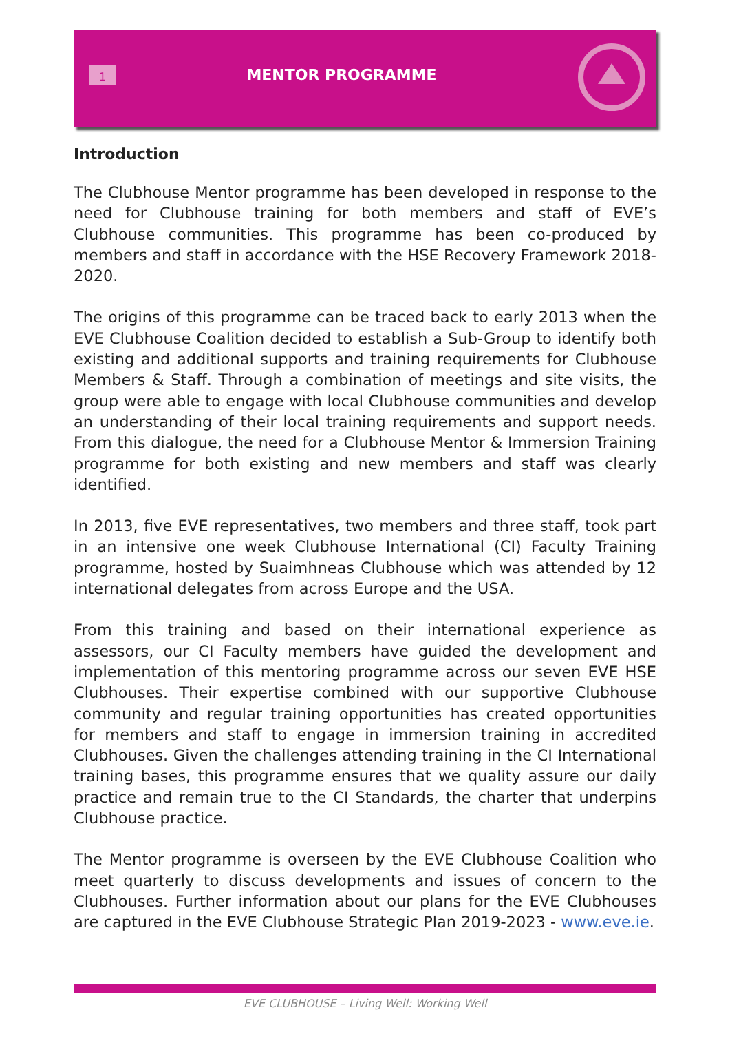1
MENTOR PROGRAMME
Introduction
The Clubhouse Mentor programme has been developed in response to the need for Clubhouse training for both members and staff of EVE’s Clubhouse communities. This programme has been co-produced by members and staff in accordance with the HSE Recovery Framework 2018-2020.
The origins of this programme can be traced back to early 2013 when the EVE Clubhouse Coalition decided to establish a Sub-Group to identify both existing and additional supports and training requirements for Clubhouse Members & Staff. Through a combination of meetings and site visits, the group were able to engage with local Clubhouse communities and develop an understanding of their local training requirements and support needs. From this dialogue, the need for a Clubhouse Mentor & Immersion Training programme for both existing and new members and staff was clearly identified.
In 2013, five EVE representatives, two members and three staff, took part in an intensive one week Clubhouse International (CI) Faculty Training programme, hosted by Suaimhneas Clubhouse which was attended by 12 international delegates from across Europe and the USA.
From this training and based on their international experience as assessors, our CI Faculty members have guided the development and implementation of this mentoring programme across our seven EVE HSE Clubhouses. Their expertise combined with our supportive Clubhouse community and regular training opportunities has created opportunities for members and staff to engage in immersion training in accredited Clubhouses. Given the challenges attending training in the CI International training bases, this programme ensures that we quality assure our daily practice and remain true to the CI Standards, the charter that underpins Clubhouse practice.
The Mentor programme is overseen by the EVE Clubhouse Coalition who meet quarterly to discuss developments and issues of concern to the Clubhouses. Further information about our plans for the EVE Clubhouses are captured in the EVE Clubhouse Strategic Plan 2019-2023 - www.eve.ie.
EVE CLUBHOUSE – Living Well: Working Well